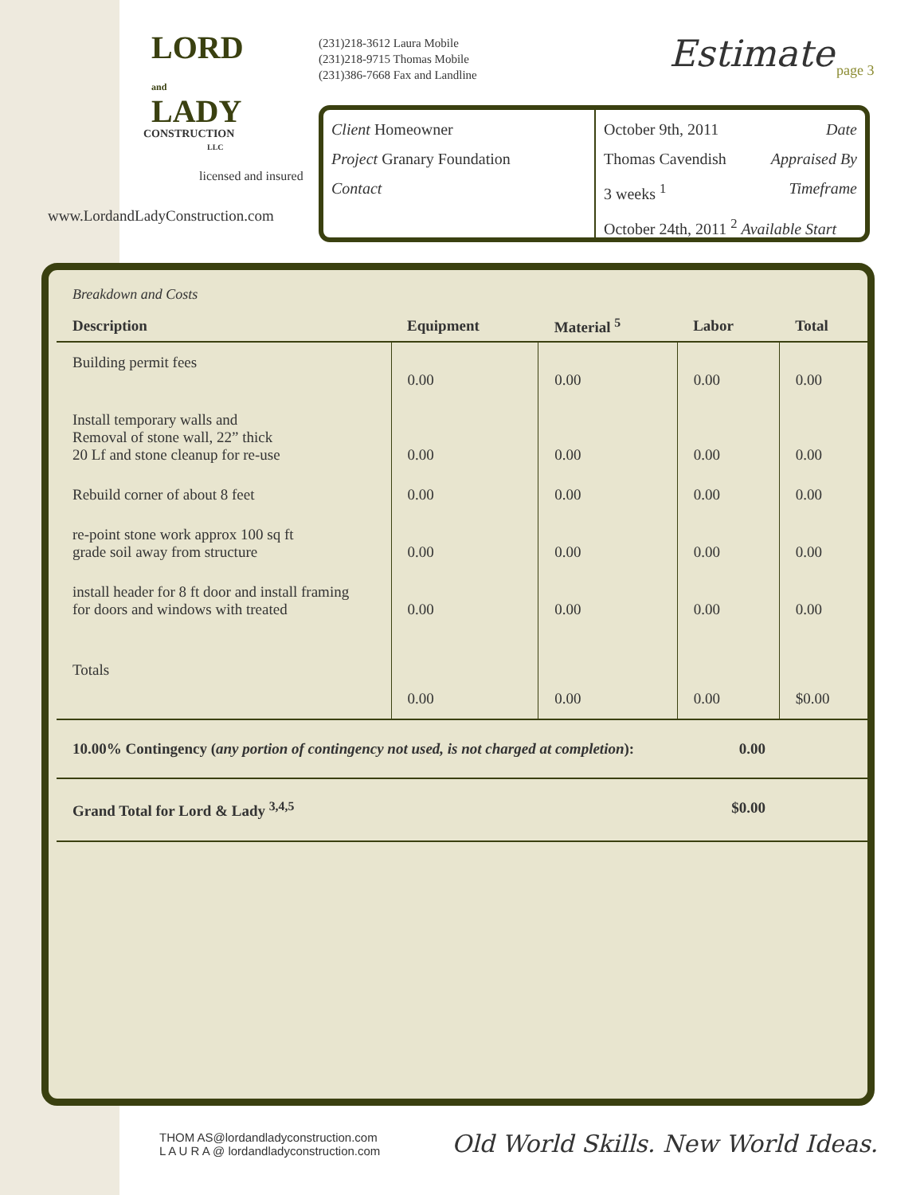LORD
and
LADY
CONSTRUCTION
LLC
licensed and insured
www.LordandLadyConstruction.com
(231)218-3612 Laura Mobile
(231)218-9715 Thomas Mobile
(231)386-7668 Fax and Landline
Client Homeowner
Project Granary Foundation
Contact
October 9th, 2011 Date
Thomas Cavendish Appraised By
3 weeks <sup>1</sup> Timeframe
October 24th, 2011 <sup>2</sup> Available Start
Estimate page 3
Breakdown and Costs
| Description | Equipment | Material <sup>5</sup> | Labor | Total |
| --- | --- | --- | --- | --- |
| Building permit fees | 0.00 | 0.00 | 0.00 | 0.00 |
| Install temporary walls and Removal of stone wall, 22” thick 20 Lf and stone cleanup for re-use | 0.00 | 0.00 | 0.00 | 0.00 |
| Rebuild corner of about 8 feet | 0.00 | 0.00 | 0.00 | 0.00 |
| re-point stone work approx 100 sq ft grade soil away from structure | 0.00 | 0.00 | 0.00 | 0.00 |
| install header for 8 ft door and install framing for doors and windows with treated | 0.00 | 0.00 | 0.00 | 0.00 |
| Totals | 0.00 | 0.00 | 0.00 | $0.00 |
10.00% Contingency (any portion of contingency not used, is not charged at completion): 0.00
Grand Total for Lord & Lady <sup>3,4,5</sup> $0.00
THOM AS@lordandladyconstruction.com
L A U R A @ lordandladyconstruction.com
Old World Skills. New World Ideas.